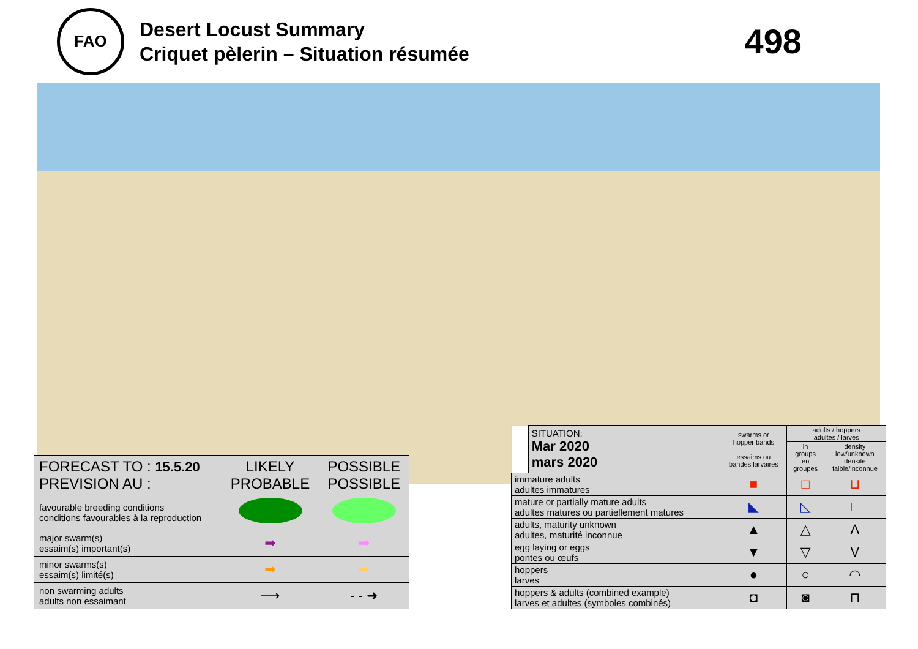FAO
Desert Locust Summary
Criquet pèlerin – Situation résumée
498
| FORECAST TO : 15.5.20 PREVISION AU : | LIKELY PROBABLE | POSSIBLE POSSIBLE |
| favourable breeding conditions conditions favourables à la reproduction | | |
| major swarm(s) essaim(s) important(s) | ➡ | ➡ |
| minor swarms(s) essaim(s) limité(s) | ➡ | ➡ |
| non swarming adults adults non essaimant | ⟶ | - - ➜ |
| | SITUATION: Mar 2020 mars 2020 | swarms or hopper bands essaims ou bandes larvaires | adults / hoppers adultes / larves | |
| | | | in groups en groupes | density low/unknown densité faible/inconnue |
| immature adults adultes immatures | | ■ | □ | ⊔ |
| mature or partially mature adults adultes matures ou partiellement matures | | ◣ | ◺ | ∟ |
| adults, maturity unknown adultes, maturité inconnue | | ▲ | △ | Λ |
| egg laying or eggs pontes ou œufs | | ▼ | ▽ | V |
| hoppers larves | | ● | ○ | ◠ |
| hoppers & adults (combined example) larves et adultes (symboles combinés) | | ◘ | ◙ | ⊓ |